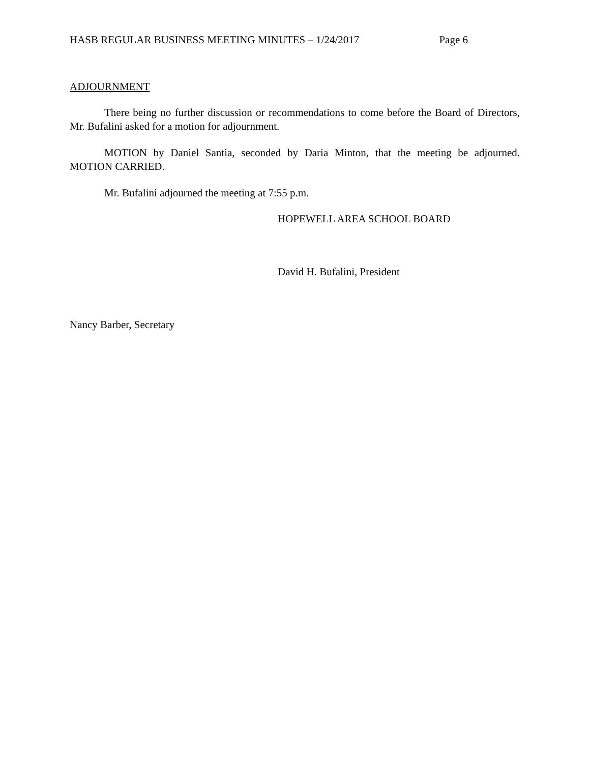HASB REGULAR BUSINESS MEETING MINUTES – 1/24/2017 Page 6
ADJOURNMENT
There being no further discussion or recommendations to come before the Board of Directors, Mr. Bufalini asked for a motion for adjournment.
MOTION by Daniel Santia, seconded by Daria Minton, that the meeting be adjourned. MOTION CARRIED.
Mr. Bufalini adjourned the meeting at 7:55 p.m.
HOPEWELL AREA SCHOOL BOARD
David H. Bufalini, President
Nancy Barber, Secretary